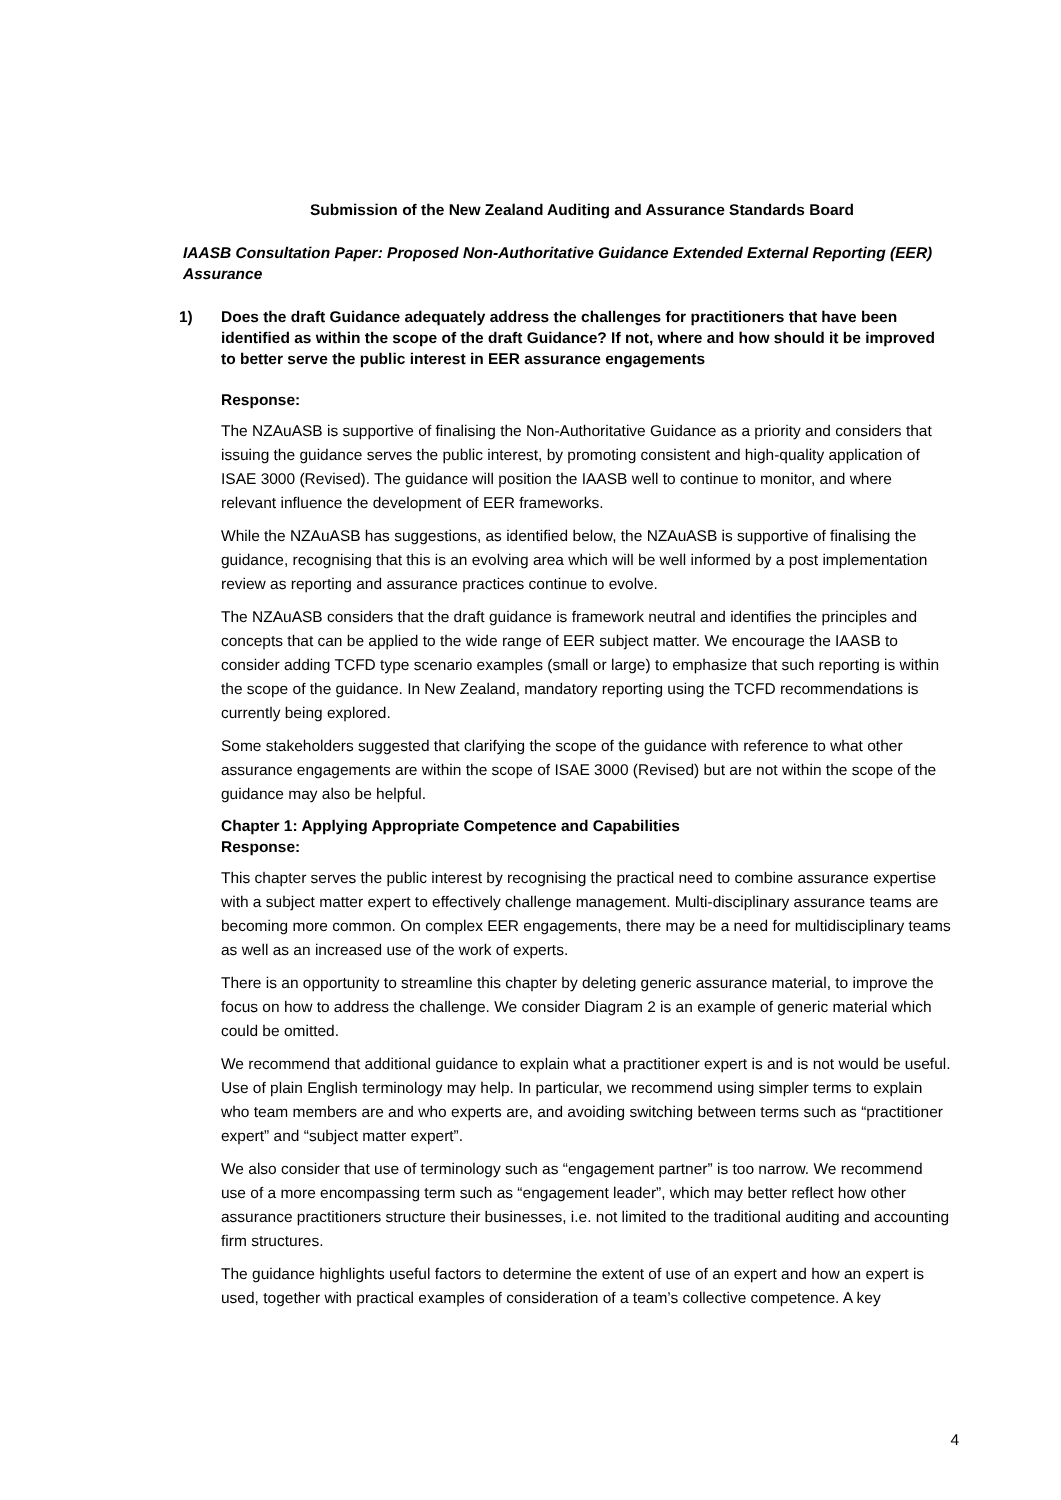Submission of the New Zealand Auditing and Assurance Standards Board
IAASB Consultation Paper: Proposed Non-Authoritative Guidance Extended External Reporting (EER) Assurance
1) Does the draft Guidance adequately address the challenges for practitioners that have been identified as within the scope of the draft Guidance? If not, where and how should it be improved to better serve the public interest in EER assurance engagements
Response:
The NZAuASB is supportive of finalising the Non-Authoritative Guidance as a priority and considers that issuing the guidance serves the public interest, by promoting consistent and high-quality application of ISAE 3000 (Revised). The guidance will position the IAASB well to continue to monitor, and where relevant influence the development of EER frameworks.
While the NZAuASB has suggestions, as identified below, the NZAuASB is supportive of finalising the guidance, recognising that this is an evolving area which will be well informed by a post implementation review as reporting and assurance practices continue to evolve.
The NZAuASB considers that the draft guidance is framework neutral and identifies the principles and concepts that can be applied to the wide range of EER subject matter. We encourage the IAASB to consider adding TCFD type scenario examples (small or large) to emphasize that such reporting is within the scope of the guidance. In New Zealand, mandatory reporting using the TCFD recommendations is currently being explored.
Some stakeholders suggested that clarifying the scope of the guidance with reference to what other assurance engagements are within the scope of ISAE 3000 (Revised) but are not within the scope of the guidance may also be helpful.
Chapter 1: Applying Appropriate Competence and Capabilities
Response:
This chapter serves the public interest by recognising the practical need to combine assurance expertise with a subject matter expert to effectively challenge management. Multi-disciplinary assurance teams are becoming more common. On complex EER engagements, there may be a need for multidisciplinary teams as well as an increased use of the work of experts.
There is an opportunity to streamline this chapter by deleting generic assurance material, to improve the focus on how to address the challenge. We consider Diagram 2 is an example of generic material which could be omitted.
We recommend that additional guidance to explain what a practitioner expert is and is not would be useful. Use of plain English terminology may help. In particular, we recommend using simpler terms to explain who team members are and who experts are, and avoiding switching between terms such as “practitioner expert” and “subject matter expert”.
We also consider that use of terminology such as “engagement partner” is too narrow. We recommend use of a more encompassing term such as “engagement leader”, which may better reflect how other assurance practitioners structure their businesses, i.e. not limited to the traditional auditing and accounting firm structures.
The guidance highlights useful factors to determine the extent of use of an expert and how an expert is used, together with practical examples of consideration of a team’s collective competence. A key
4